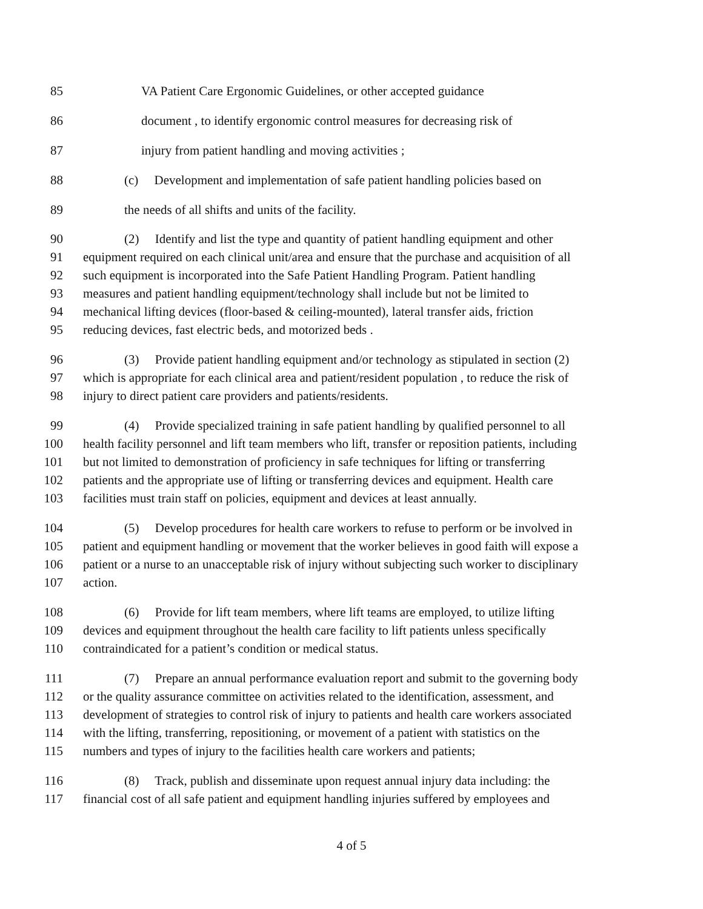85 VA Patient Care Ergonomic Guidelines, or other accepted guidance
86 document , to identify ergonomic control measures for decreasing risk of
87 injury from patient handling and moving activities ;
88 (c) Development and implementation of safe patient handling policies based on
89 the needs of all shifts and units of the facility.
90 (2) Identify and list the type and quantity of patient handling equipment and other
91 equipment required on each clinical unit/area and ensure that the purchase and acquisition of all
92 such equipment is incorporated into the Safe Patient Handling Program. Patient handling
93 measures and patient handling equipment/technology shall include but not be limited to
94 mechanical lifting devices (floor-based & ceiling-mounted), lateral transfer aids, friction
95 reducing devices, fast electric beds, and motorized beds .
96 (3) Provide patient handling equipment and/or technology as stipulated in section (2)
97 which is appropriate for each clinical area and patient/resident population , to reduce the risk of
98 injury to direct patient care providers and patients/residents.
99 (4) Provide specialized training in safe patient handling by qualified personnel to all
100 health facility personnel and lift team members who lift, transfer or reposition patients, including
101 but not limited to demonstration of proficiency in safe techniques for lifting or transferring
102 patients and the appropriate use of lifting or transferring devices and equipment. Health care
103 facilities must train staff on policies, equipment and devices at least annually.
104 (5) Develop procedures for health care workers to refuse to perform or be involved in
105 patient and equipment handling or movement that the worker believes in good faith will expose a
106 patient or a nurse to an unacceptable risk of injury without subjecting such worker to disciplinary
107 action.
108 (6) Provide for lift team members, where lift teams are employed, to utilize lifting
109 devices and equipment throughout the health care facility to lift patients unless specifically
110 contraindicated for a patient’s condition or medical status.
111 (7) Prepare an annual performance evaluation report and submit to the governing body
112 or the quality assurance committee on activities related to the identification, assessment, and
113 development of strategies to control risk of injury to patients and health care workers associated
114 with the lifting, transferring, repositioning, or movement of a patient with statistics on the
115 numbers and types of injury to the facilities health care workers and patients;
116 (8) Track, publish and disseminate upon request annual injury data including: the
117 financial cost of all safe patient and equipment handling injuries suffered by employees and
4 of 5